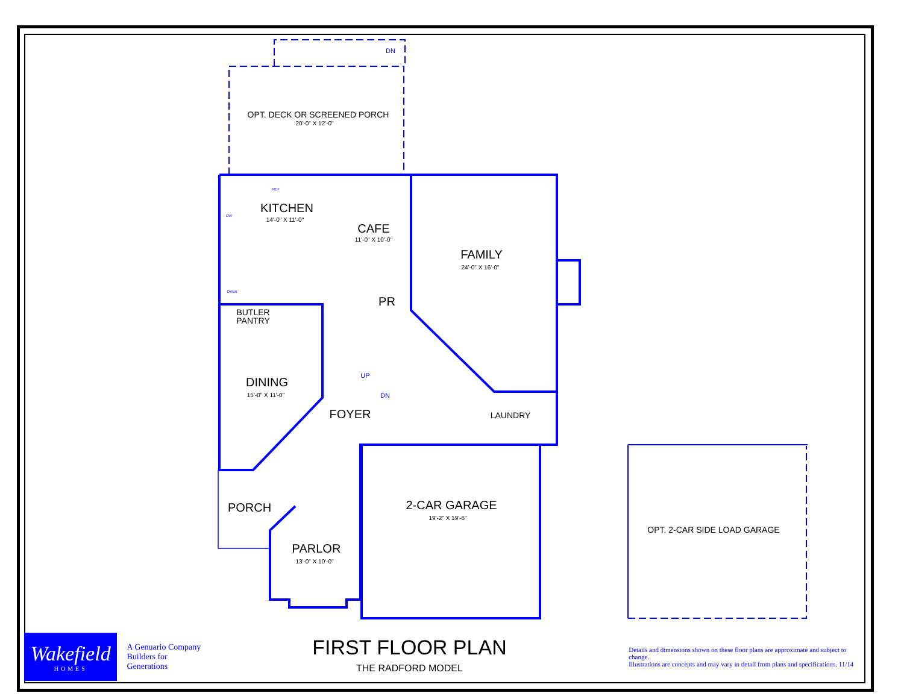OPT. DECK OR SCREENED PORCH
20'-0" X 12'-0"
KITCHEN
14'-0" X 11'-0"
CAFE
11'-0" X 10'-0"
FAMILY
24'-0" X 16'-0"
PR
BUTLER
PANTRY
DINING
15'-0" X 11'-0"
FOYER
LAUNDRY
2-CAR GARAGE
19'-2" X 19'-6"
PORCH
PARLOR
13'-0" X 10'-0"
OPT. 2-CAR SIDE LOAD GARAGE
DN
UP
DN
REF
DW
OVEN
Wakefield
HOMES
A Genuario Company
Builders for Generations
FIRST FLOOR PLAN
THE RADFORD MODEL
Details and dimensions shown on these floor plans are approximate and subject to change.
Illustrations are concepts and may vary in detail from plans and specifications. 11/14